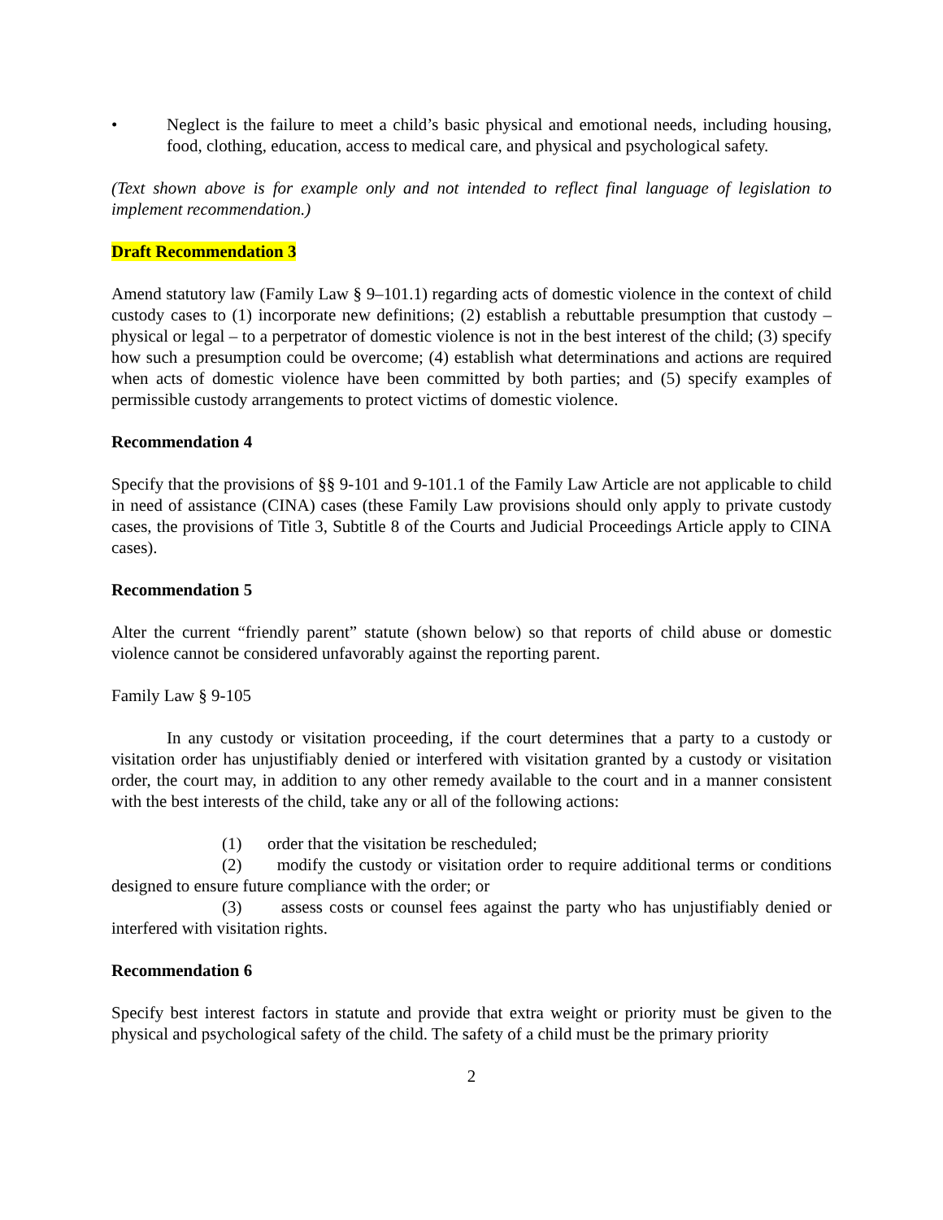• Neglect is the failure to meet a child’s basic physical and emotional needs, including housing, food, clothing, education, access to medical care, and physical and psychological safety.
(Text shown above is for example only and not intended to reflect final language of legislation to implement recommendation.)
Draft Recommendation 3
Amend statutory law (Family Law § 9–101.1) regarding acts of domestic violence in the context of child custody cases to (1) incorporate new definitions; (2) establish a rebuttable presumption that custody – physical or legal – to a perpetrator of domestic violence is not in the best interest of the child; (3) specify how such a presumption could be overcome; (4) establish what determinations and actions are required when acts of domestic violence have been committed by both parties; and (5) specify examples of permissible custody arrangements to protect victims of domestic violence.
Recommendation 4
Specify that the provisions of §§ 9-101 and 9-101.1 of the Family Law Article are not applicable to child in need of assistance (CINA) cases (these Family Law provisions should only apply to private custody cases, the provisions of Title 3, Subtitle 8 of the Courts and Judicial Proceedings Article apply to CINA cases).
Recommendation 5
Alter the current “friendly parent” statute (shown below) so that reports of child abuse or domestic violence cannot be considered unfavorably against the reporting parent.
Family Law § 9-105
In any custody or visitation proceeding, if the court determines that a party to a custody or visitation order has unjustifiably denied or interfered with visitation granted by a custody or visitation order, the court may, in addition to any other remedy available to the court and in a manner consistent with the best interests of the child, take any or all of the following actions:
(1) order that the visitation be rescheduled;
(2) modify the custody or visitation order to require additional terms or conditions designed to ensure future compliance with the order; or
(3) assess costs or counsel fees against the party who has unjustifiably denied or interfered with visitation rights.
Recommendation 6
Specify best interest factors in statute and provide that extra weight or priority must be given to the physical and psychological safety of the child. The safety of a child must be the primary priority
2